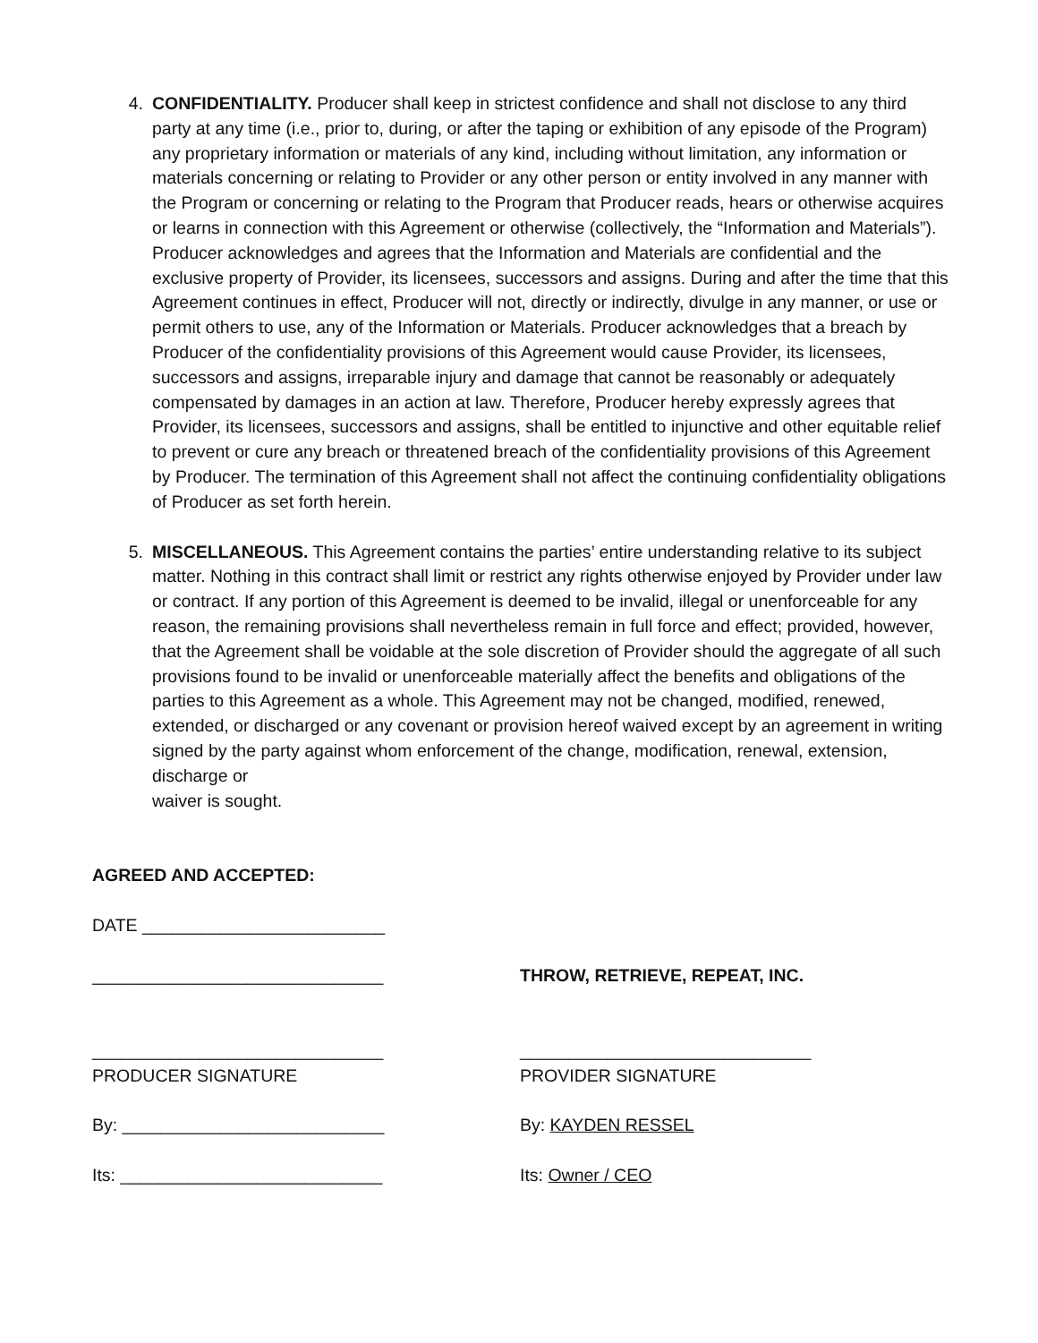4. CONFIDENTIALITY. Producer shall keep in strictest confidence and shall not disclose to any third party at any time (i.e., prior to, during, or after the taping or exhibition of any episode of the Program) any proprietary information or materials of any kind, including without limitation, any information or materials concerning or relating to Provider or any other person or entity involved in any manner with the Program or concerning or relating to the Program that Producer reads, hears or otherwise acquires or learns in connection with this Agreement or otherwise (collectively, the “Information and Materials”). Producer acknowledges and agrees that the Information and Materials are confidential and the exclusive property of Provider, its licensees, successors and assigns. During and after the time that this Agreement continues in effect, Producer will not, directly or indirectly, divulge in any manner, or use or permit others to use, any of the Information or Materials. Producer acknowledges that a breach by Producer of the confidentiality provisions of this Agreement would cause Provider, its licensees, successors and assigns, irreparable injury and damage that cannot be reasonably or adequately compensated by damages in an action at law. Therefore, Producer hereby expressly agrees that Provider, its licensees, successors and assigns, shall be entitled to injunctive and other equitable relief to prevent or cure any breach or threatened breach of the confidentiality provisions of this Agreement by Producer. The termination of this Agreement shall not affect the continuing confidentiality obligations of Producer as set forth herein.
5. MISCELLANEOUS. This Agreement contains the parties’ entire understanding relative to its subject matter. Nothing in this contract shall limit or restrict any rights otherwise enjoyed by Provider under law or contract. If any portion of this Agreement is deemed to be invalid, illegal or unenforceable for any reason, the remaining provisions shall nevertheless remain in full force and effect; provided, however, that the Agreement shall be voidable at the sole discretion of Provider should the aggregate of all such provisions found to be invalid or unenforceable materially affect the benefits and obligations of the parties to this Agreement as a whole. This Agreement may not be changed, modified, renewed, extended, or discharged or any covenant or provision hereof waived except by an agreement in writing signed by the party against whom enforcement of the change, modification, renewal, extension, discharge or
waiver is sought.
AGREED AND ACCEPTED:
DATE _________________________
______________________________ THROW, RETRIEVE, REPEAT, INC.
______________________________ ______________________________
PRODUCER SIGNATURE PROVIDER SIGNATURE
By: ___________________________ By: KAYDEN RESSEL
Its: ___________________________ Its: Owner / CEO